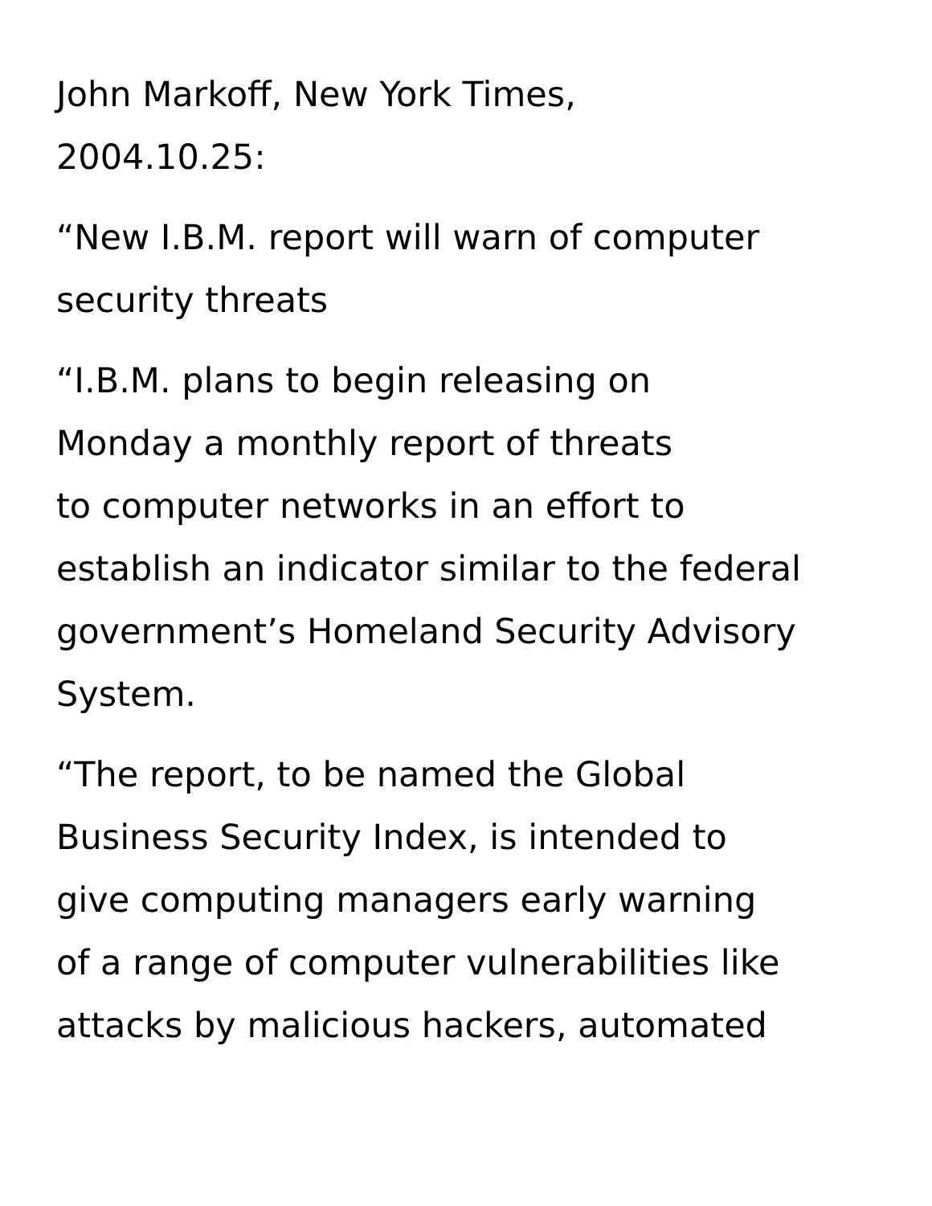John Markoff, New York Times,
2004.10.25:
“New I.B.M. report will warn of computer
security threats
“I.B.M. plans to begin releasing on
Monday a monthly report of threats
to computer networks in an effort to
establish an indicator similar to the federal
government’s Homeland Security Advisory
System.
“The report, to be named the Global
Business Security Index, is intended to
give computing managers early warning
of a range of computer vulnerabilities like
attacks by malicious hackers, automated